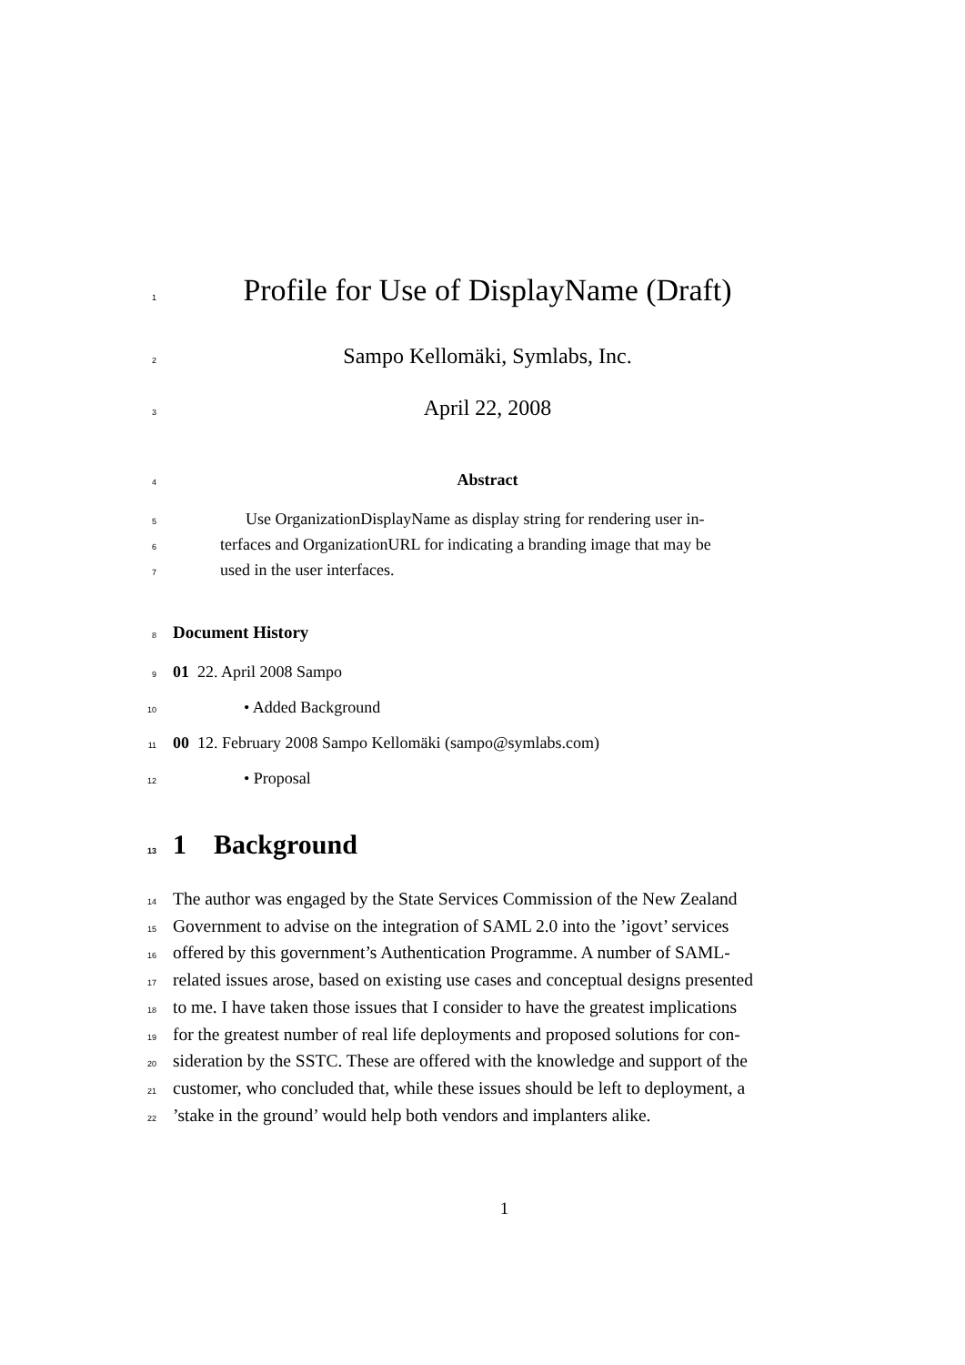1
Profile for Use of DisplayName (Draft)
2
Sampo Kellomäki, Symlabs, Inc.
3
April 22, 2008
4
Abstract
5
Use OrganizationDisplayName as display string for rendering user in-
6
terfaces and OrganizationURL for indicating a branding image that may be
7
used in the user interfaces.
8 Document History
9 01 22. April 2008 Sampo
10 • Added Background
11 00 12. February 2008 Sampo Kellomäki (sampo@symlabs.com)
12 • Proposal
13 1 Background
14
The author was engaged by the State Services Commission of the New Zealand
15
Government to advise on the integration of SAML 2.0 into the ’igovt’ services
16
offered by this government’s Authentication Programme. A number of SAML-
17
related issues arose, based on existing use cases and conceptual designs presented
18
to me. I have taken those issues that I consider to have the greatest implications
19
for the greatest number of real life deployments and proposed solutions for con-
20
sideration by the SSTC. These are offered with the knowledge and support of the
21
customer, who concluded that, while these issues should be left to deployment, a
22
’stake in the ground’ would help both vendors and implanters alike.
1